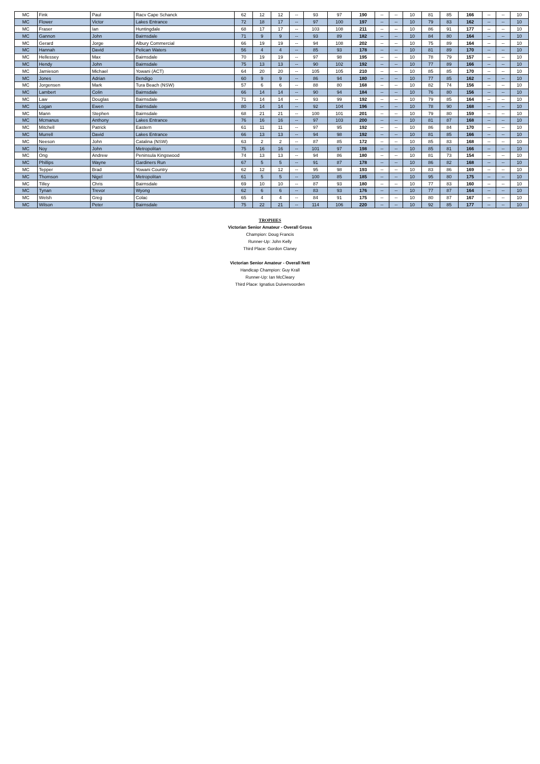| MC | Fink | Paul | Racv Cape Schanck | 62 | 12 | 12 | -- | 93 | 97 | 190 | -- | -- | 10 | 81 | 85 | 166 | -- | -- | 10 |
| MC | Flower | Victor | Lakes Entrance | 72 | 18 | 17 | -- | 97 | 100 | 197 | -- | -- | 10 | 79 | 83 | 162 | -- | -- | 10 |
| MC | Fraser | Ian | Huntingdale | 68 | 17 | 17 | -- | 103 | 108 | 211 | -- | -- | 10 | 86 | 91 | 177 | -- | -- | 10 |
| MC | Gannon | John | Bairnsdale | 71 | 9 | 9 | -- | 93 | 89 | 182 | -- | -- | 10 | 84 | 80 | 164 | -- | -- | 10 |
| MC | Gerard | Jorge | Albury Commercial | 66 | 19 | 19 | -- | 94 | 108 | 202 | -- | -- | 10 | 75 | 89 | 164 | -- | -- | 10 |
| MC | Hannah | David | Pelican Waters | 56 | 4 | 4 | -- | 85 | 93 | 178 | -- | -- | 10 | 81 | 89 | 170 | -- | -- | 10 |
| MC | Hellessey | Max | Bairnsdale | 70 | 19 | 19 | -- | 97 | 98 | 195 | -- | -- | 10 | 78 | 79 | 157 | -- | -- | 10 |
| MC | Hendy | John | Bairnsdale | 75 | 13 | 13 | -- | 90 | 102 | 192 | -- | -- | 10 | 77 | 89 | 166 | -- | -- | 10 |
| MC | Jamieson | Michael | Yowani (ACT) | 64 | 20 | 20 | -- | 105 | 105 | 210 | -- | -- | 10 | 85 | 85 | 170 | -- | -- | 10 |
| MC | Jones | Adrian | Bendigo | 60 | 9 | 9 | -- | 86 | 94 | 180 | -- | -- | 10 | 77 | 85 | 162 | -- | -- | 10 |
| MC | Jorgensen | Mark | Tura Beach (NSW) | 57 | 6 | 6 | -- | 88 | 80 | 168 | -- | -- | 10 | 82 | 74 | 156 | -- | -- | 10 |
| MC | Lambert | Colin | Bairnsdale | 66 | 14 | 14 | -- | 90 | 94 | 184 | -- | -- | 10 | 76 | 80 | 156 | -- | -- | 10 |
| MC | Law | Douglas | Bairnsdale | 71 | 14 | 14 | -- | 93 | 99 | 192 | -- | -- | 10 | 79 | 85 | 164 | -- | -- | 10 |
| MC | Logan | Ewen | Bairnsdale | 80 | 14 | 14 | -- | 92 | 104 | 196 | -- | -- | 10 | 78 | 90 | 168 | -- | -- | 10 |
| MC | Mann | Stephen | Bairnsdale | 68 | 21 | 21 | -- | 100 | 101 | 201 | -- | -- | 10 | 79 | 80 | 159 | -- | -- | 10 |
| MC | Mcmanus | Anthony | Lakes Entrance | 76 | 16 | 16 | -- | 97 | 103 | 200 | -- | -- | 10 | 81 | 87 | 168 | -- | -- | 10 |
| MC | Mitchell | Patrick | Eastern | 61 | 11 | 11 | -- | 97 | 95 | 192 | -- | -- | 10 | 86 | 84 | 170 | -- | -- | 10 |
| MC | Murrell | David | Lakes Entrance | 66 | 13 | 13 | -- | 94 | 98 | 192 | -- | -- | 10 | 81 | 85 | 166 | -- | -- | 10 |
| MC | Neeson | John | Catalina (NSW) | 63 | 2 | 2 | -- | 87 | 85 | 172 | -- | -- | 10 | 85 | 83 | 168 | -- | -- | 10 |
| MC | Noy | John | Metropolitan | 75 | 16 | 16 | -- | 101 | 97 | 198 | -- | -- | 10 | 85 | 81 | 166 | -- | -- | 10 |
| MC | Ong | Andrew | Peninsula Kingswood | 74 | 13 | 13 | -- | 94 | 86 | 180 | -- | -- | 10 | 81 | 73 | 154 | -- | -- | 10 |
| MC | Phillips | Wayne | Gardiners Run | 67 | 5 | 5 | -- | 91 | 87 | 178 | -- | -- | 10 | 86 | 82 | 168 | -- | -- | 10 |
| MC | Tepper | Brad | Yowani Country | 62 | 12 | 12 | -- | 95 | 98 | 193 | -- | -- | 10 | 83 | 86 | 169 | -- | -- | 10 |
| MC | Thomson | Nigel | Metropolitan | 61 | 5 | 5 | -- | 100 | 85 | 185 | -- | -- | 10 | 95 | 80 | 175 | -- | -- | 10 |
| MC | Tilley | Chris | Bairnsdale | 69 | 10 | 10 | -- | 87 | 93 | 180 | -- | -- | 10 | 77 | 83 | 160 | -- | -- | 10 |
| MC | Tynan | Trevor | Wyong | 62 | 6 | 6 | -- | 83 | 93 | 176 | -- | -- | 10 | 77 | 87 | 164 | -- | -- | 10 |
| MC | Welsh | Greg | Colac | 65 | 4 | 4 | -- | 84 | 91 | 175 | -- | -- | 10 | 80 | 87 | 167 | -- | -- | 10 |
| MC | Wilson | Peter | Bairnsdale | 75 | 22 | 21 | -- | 114 | 106 | 220 | -- | -- | 10 | 92 | 85 | 177 | -- | -- | 10 |
TROPHIES
Victorian Senior Amateur - Overall Gross
Champion: Doug Francis
Runner-Up: John Kelly
Third Place: Gordon Claney
Victorian Senior Amateur - Overall Nett
Handicap Champion: Guy Krall
Runner-Up: Ian McCleary
Third Place: Ignatius Duivenvoorden